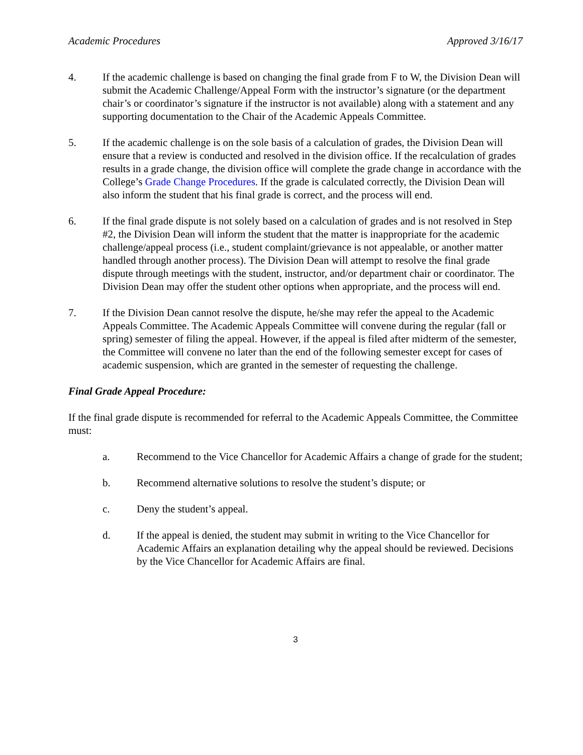Academic Procedures Approved 3/16/17
4. If the academic challenge is based on changing the final grade from F to W, the Division Dean will submit the Academic Challenge/Appeal Form with the instructor’s signature (or the department chair’s or coordinator’s signature if the instructor is not available) along with a statement and any supporting documentation to the Chair of the Academic Appeals Committee.
5. If the academic challenge is on the sole basis of a calculation of grades, the Division Dean will ensure that a review is conducted and resolved in the division office. If the recalculation of grades results in a grade change, the division office will complete the grade change in accordance with the College’s Grade Change Procedures. If the grade is calculated correctly, the Division Dean will also inform the student that his final grade is correct, and the process will end.
6. If the final grade dispute is not solely based on a calculation of grades and is not resolved in Step #2, the Division Dean will inform the student that the matter is inappropriate for the academic challenge/appeal process (i.e., student complaint/grievance is not appealable, or another matter handled through another process). The Division Dean will attempt to resolve the final grade dispute through meetings with the student, instructor, and/or department chair or coordinator. The Division Dean may offer the student other options when appropriate, and the process will end.
7. If the Division Dean cannot resolve the dispute, he/she may refer the appeal to the Academic Appeals Committee. The Academic Appeals Committee will convene during the regular (fall or spring) semester of filing the appeal. However, if the appeal is filed after midterm of the semester, the Committee will convene no later than the end of the following semester except for cases of academic suspension, which are granted in the semester of requesting the challenge.
Final Grade Appeal Procedure:
If the final grade dispute is recommended for referral to the Academic Appeals Committee, the Committee must:
a. Recommend to the Vice Chancellor for Academic Affairs a change of grade for the student;
b. Recommend alternative solutions to resolve the student’s dispute; or
c. Deny the student’s appeal.
d. If the appeal is denied, the student may submit in writing to the Vice Chancellor for Academic Affairs an explanation detailing why the appeal should be reviewed. Decisions by the Vice Chancellor for Academic Affairs are final.
3